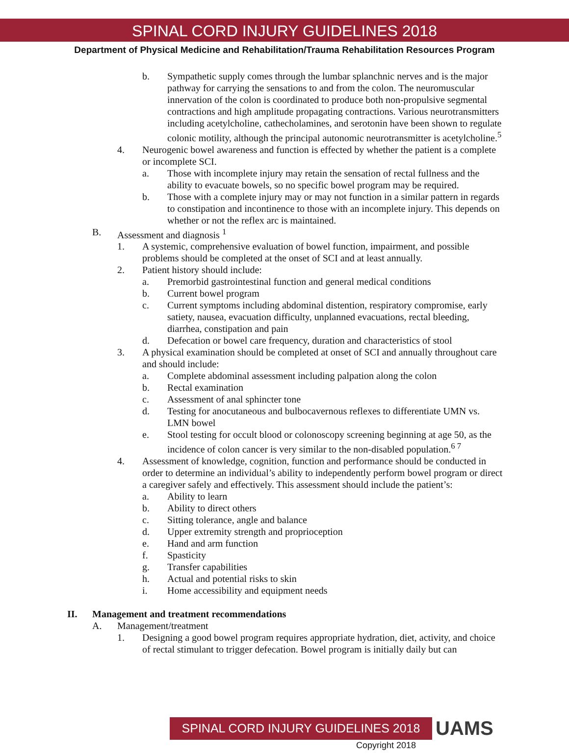SPINAL CORD INJURY GUIDELINES 2018
Department of Physical Medicine and Rehabilitation/Trauma Rehabilitation Resources Program
b. Sympathetic supply comes through the lumbar splanchnic nerves and is the major pathway for carrying the sensations to and from the colon. The neuromuscular innervation of the colon is coordinated to produce both non-propulsive segmental contractions and high amplitude propagating contractions. Various neurotransmitters including acetylcholine, cathecholamines, and serotonin have been shown to regulate colonic motility, although the principal autonomic neurotransmitter is acetylcholine.<sup>5</sup>
4. Neurogenic bowel awareness and function is effected by whether the patient is a complete or incomplete SCI.
a. Those with incomplete injury may retain the sensation of rectal fullness and the ability to evacuate bowels, so no specific bowel program may be required.
b. Those with a complete injury may or may not function in a similar pattern in regards to constipation and incontinence to those with an incomplete injury. This depends on whether or not the reflex arc is maintained.
B. Assessment and diagnosis <sup>1</sup>
1. A systemic, comprehensive evaluation of bowel function, impairment, and possible problems should be completed at the onset of SCI and at least annually.
2. Patient history should include:
a. Premorbid gastrointestinal function and general medical conditions
b. Current bowel program
c. Current symptoms including abdominal distention, respiratory compromise, early satiety, nausea, evacuation difficulty, unplanned evacuations, rectal bleeding, diarrhea, constipation and pain
d. Defecation or bowel care frequency, duration and characteristics of stool
3. A physical examination should be completed at onset of SCI and annually throughout care and should include:
a. Complete abdominal assessment including palpation along the colon
b. Rectal examination
c. Assessment of anal sphincter tone
d. Testing for anocutaneous and bulbocavernous reflexes to differentiate UMN vs. LMN bowel
e. Stool testing for occult blood or colonoscopy screening beginning at age 50, as the incidence of colon cancer is very similar to the non-disabled population.<sup>6 7</sup>
4. Assessment of knowledge, cognition, function and performance should be conducted in order to determine an individual’s ability to independently perform bowel program or direct a caregiver safely and effectively. This assessment should include the patient’s:
a. Ability to learn
b. Ability to direct others
c. Sitting tolerance, angle and balance
d. Upper extremity strength and proprioception
e. Hand and arm function
f. Spasticity
g. Transfer capabilities
h. Actual and potential risks to skin
i. Home accessibility and equipment needs
II. Management and treatment recommendations
A. Management/treatment
1. Designing a good bowel program requires appropriate hydration, diet, activity, and choice of rectal stimulant to trigger defecation. Bowel program is initially daily but can
SPINAL CORD INJURY GUIDELINES 2018 UAMS
Copyright 2018